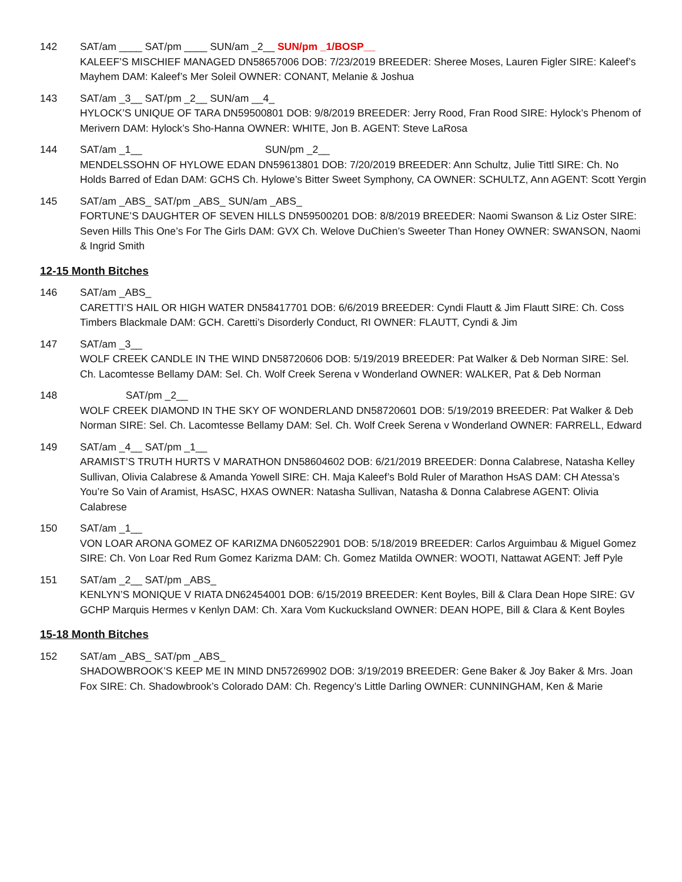142 SAT/am ____ SAT/pm ____ SUN/am _2__ SUN/pm _1/BOSP__
KALEEF’S MISCHIEF MANAGED DN58657006 DOB: 7/23/2019 BREEDER: Sheree Moses, Lauren Figler SIRE: Kaleef’s Mayhem DAM: Kaleef’s Mer Soleil OWNER: CONANT, Melanie & Joshua
143 SAT/am _3__ SAT/pm _2__ SUN/am __4_
HYLOCK’S UNIQUE OF TARA DN59500801 DOB: 9/8/2019 BREEDER: Jerry Rood, Fran Rood SIRE: Hylock’s Phenom of Merivern DAM: Hylock’s Sho-Hanna OWNER: WHITE, Jon B. AGENT: Steve LaRosa
144
SAT/am _1__                                           SUN/pm _2__
MENDELSSOHN OF HYLOWE EDAN DN59613801 DOB: 7/20/2019 BREEDER: Ann Schultz, Julie Tittl SIRE: Ch. No Holds Barred of Edan DAM: GCHS Ch. Hylowe’s Bitter Sweet Symphony, CA OWNER: SCHULTZ, Ann AGENT: Scott Yergin
145 SAT/am _ABS_ SAT/pm _ABS_ SUN/am _ABS_
FORTUNE’S DAUGHTER OF SEVEN HILLS DN59500201 DOB: 8/8/2019 BREEDER: Naomi Swanson & Liz Oster SIRE: Seven Hills This One’s For The Girls DAM: GVX Ch. Welove DuChien’s Sweeter Than Honey OWNER: SWANSON, Naomi & Ingrid Smith
12-15 Month Bitches
146 SAT/am _ABS_
CARETTI’S HAIL OR HIGH WATER DN58417701 DOB: 6/6/2019 BREEDER: Cyndi Flautt & Jim Flautt SIRE: Ch. Coss Timbers Blackmale DAM: GCH. Caretti’s Disorderly Conduct, RI OWNER: FLAUTT, Cyndi & Jim
147 SAT/am _3__
WOLF CREEK CANDLE IN THE WIND DN58720606 DOB: 5/19/2019 BREEDER: Pat Walker & Deb Norman SIRE: Sel. Ch. Lacomtesse Bellamy DAM: Sel. Ch. Wolf Creek Serena v Wonderland OWNER: WALKER, Pat & Deb Norman
148
                SAT/pm _2__
WOLF CREEK DIAMOND IN THE SKY OF WONDERLAND DN58720601 DOB: 5/19/2019 BREEDER: Pat Walker & Deb Norman SIRE: Sel. Ch. Lacomtesse Bellamy DAM: Sel. Ch. Wolf Creek Serena v Wonderland OWNER: FARRELL, Edward
149 SAT/am _4__ SAT/pm _1__
ARAMIST’S TRUTH HURTS V MARATHON DN58604602 DOB: 6/21/2019 BREEDER: Donna Calabrese, Natasha Kelley Sullivan, Olivia Calabrese & Amanda Yowell SIRE: CH. Maja Kaleef’s Bold Ruler of Marathon HsAS DAM: CH Atessa’s You’re So Vain of Aramist, HsASC, HXAS OWNER: Natasha Sullivan, Natasha & Donna Calabrese AGENT: Olivia Calabrese
150 SAT/am _1__
VON LOAR ARONA GOMEZ OF KARIZMA DN60522901 DOB: 5/18/2019 BREEDER: Carlos Arguimbau & Miguel Gomez SIRE: Ch. Von Loar Red Rum Gomez Karizma DAM: Ch. Gomez Matilda OWNER: WOOTI, Nattawat AGENT: Jeff Pyle
151 SAT/am _2__ SAT/pm _ABS_
KENLYN’S MONIQUE V RIATA DN62454001 DOB: 6/15/2019 BREEDER: Kent Boyles, Bill & Clara Dean Hope SIRE: GV GCHP Marquis Hermes v Kenlyn DAM: Ch. Xara Vom Kuckucksland OWNER: DEAN HOPE, Bill & Clara & Kent Boyles
15-18 Month Bitches
152 SAT/am _ABS_ SAT/pm _ABS_
SHADOWBROOK’S KEEP ME IN MIND DN57269902 DOB: 3/19/2019 BREEDER: Gene Baker & Joy Baker & Mrs. Joan Fox SIRE: Ch. Shadowbrook’s Colorado DAM: Ch. Regency’s Little Darling OWNER: CUNNINGHAM, Ken & Marie